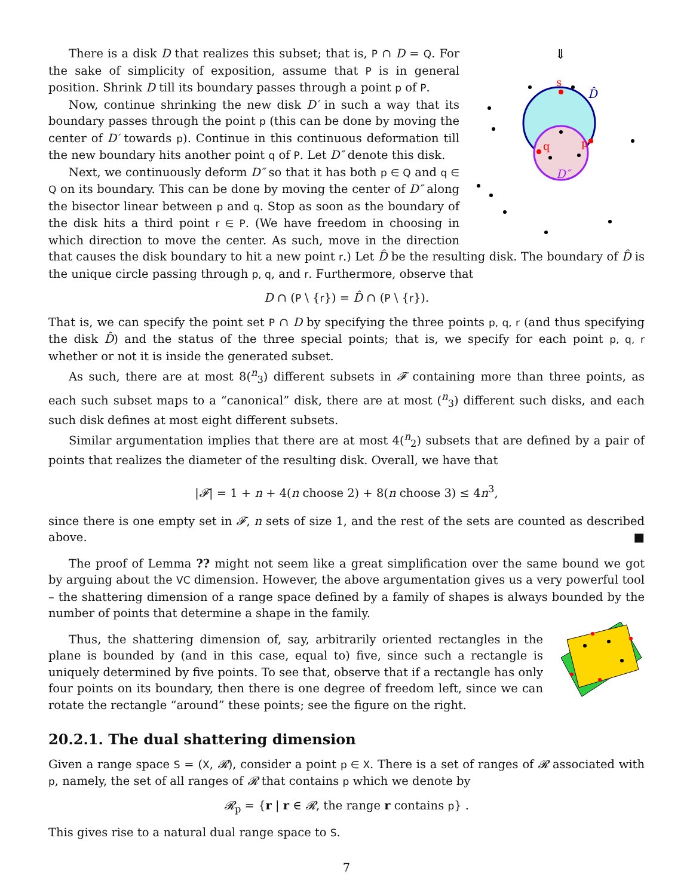⇓
s
q
p
D̂
D″
There is a disk D that realizes this subset; that is, P ∩ D = Q. For the sake of simplicity of exposition, assume that P is in general position. Shrink D till its boundary passes through a point p of P.
Now, continue shrinking the new disk D′ in such a way that its boundary passes through the point p (this can be done by moving the center of D′ towards p). Continue in this continuous deformation till the new boundary hits another point q of P. Let D″ denote this disk.
Next, we continuously deform D″ so that it has both p ∈ Q and q ∈ Q on its boundary. This can be done by moving the center of D″ along the bisector linear between p and q. Stop as soon as the boundary of the disk hits a third point r ∈ P. (We have freedom in choosing in which direction to move the center. As such, move in the direction that causes the disk boundary to hit a new point r.) Let D̂ be the resulting disk. The boundary of D̂ is the unique circle passing through p, q, and r. Furthermore, observe that
D ∩ (P \ {r}) = D̂ ∩ (P \ {r}).
That is, we can specify the point set P ∩ D by specifying the three points p, q, r (and thus specifying the disk D̂) and the status of the three special points; that is, we specify for each point p, q, r whether or not it is inside the generated subset.
As such, there are at most 8(<sup>n</sup><sub>3</sub>) different subsets in 𝓕 containing more than three points, as each such subset maps to a “canonical” disk, there are at most (<sup>n</sup><sub>3</sub>) different such disks, and each such disk defines at most eight different subsets.
Similar argumentation implies that there are at most 4(<sup>n</sup><sub>2</sub>) subsets that are defined by a pair of points that realizes the diameter of the resulting disk. Overall, we have that
|𝓕| = 1 + n + 4(n choose 2) + 8(n choose 3) ≤ 4n<sup>3</sup>,
since there is one empty set in 𝓕, n sets of size 1, and the rest of the sets are counted as described above. ■
The proof of Lemma ?? might not seem like a great simplification over the same bound we got by arguing about the VC dimension. However, the above argumentation gives us a very powerful tool – the shattering dimension of a range space defined by a family of shapes is always bounded by the number of points that determine a shape in the family.
Thus, the shattering dimension of, say, arbitrarily oriented rectangles in the plane is bounded by (and in this case, equal to) five, since such a rectangle is uniquely determined by five points. To see that, observe that if a rectangle has only four points on its boundary, then there is one degree of freedom left, since we can rotate the rectangle “around” these points; see the figure on the right.
20.2.1. The dual shattering dimension
Given a range space S = (X, 𝓡), consider a point p ∈ X. There is a set of ranges of 𝓡 associated with p, namely, the set of all ranges of 𝓡 that contains p which we denote by
𝓡<sub>p</sub> = {r | r ∈ 𝓡, the range r contains p} .
This gives rise to a natural dual range space to S.
7